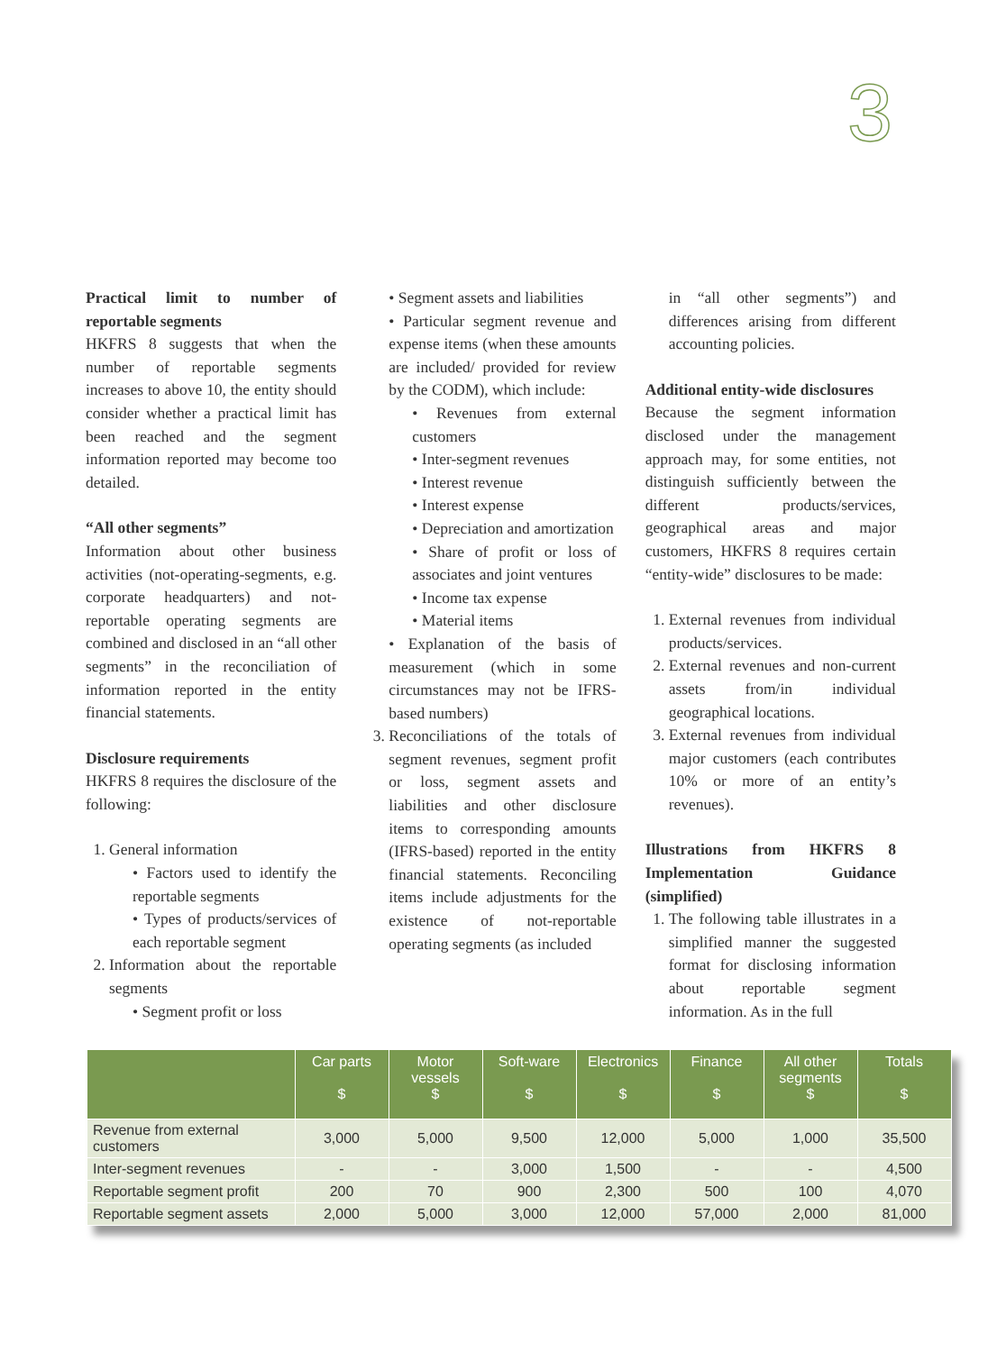3
Practical limit to number of reportable segments
HKFRS 8 suggests that when the number of reportable segments increases to above 10, the entity should consider whether a practical limit has been reached and the segment information reported may become too detailed.
“All other segments”
Information about other business activities (not-operating-segments, e.g. corporate headquarters) and not-reportable operating segments are combined and disclosed in an “all other segments” in the reconciliation of information reported in the entity financial statements.
Disclosure requirements
HKFRS 8 requires the disclosure of the following:
1. General information
• Factors used to identify the reportable segments
• Types of products/services of each reportable segment
2. Information about the reportable segments
• Segment profit or loss
• Segment assets and liabilities
• Particular segment revenue and expense items (when these amounts are included/ provided for review by the CODM), which include:
• Revenues from external customers
• Inter-segment revenues
• Interest revenue
• Interest expense
• Depreciation and amortization
• Share of profit or loss of associates and joint ventures
• Income tax expense
• Material items
• Explanation of the basis of measurement (which in some circumstances may not be IFRS-based numbers)
3. Reconciliations of the totals of segment revenues, segment profit or loss, segment assets and liabilities and other disclosure items to corresponding amounts (IFRS-based) reported in the entity financial statements. Reconciling items include adjustments for the existence of not-reportable operating segments (as included
in “all other segments”) and differences arising from different accounting policies.
Additional entity-wide disclosures
Because the segment information disclosed under the management approach may, for some entities, not distinguish sufficiently between the different products/services, geographical areas and major customers, HKFRS 8 requires certain “entity-wide” disclosures to be made:
1. External revenues from individual products/services.
2. External revenues and non-current assets from/in individual geographical locations.
3. External revenues from individual major customers (each contributes 10% or more of an entity’s revenues).
Illustrations from HKFRS 8 Implementation Guidance (simplified)
1. The following table illustrates in a simplified manner the suggested format for disclosing information about reportable segment information. As in the full
| | Car parts $ | Motor vessels $ | Soft-ware $ | Electronics $ | Finance $ | All other segments $ | Totals $ |
| --- | --- | --- | --- | --- | --- | --- | --- |
| Revenue from external customers | 3,000 | 5,000 | 9,500 | 12,000 | 5,000 | 1,000 | 35,500 |
| Inter-segment revenues | - | - | 3,000 | 1,500 | - | - | 4,500 |
| Reportable segment profit | 200 | 70 | 900 | 2,300 | 500 | 100 | 4,070 |
| Reportable segment assets | 2,000 | 5,000 | 3,000 | 12,000 | 57,000 | 2,000 | 81,000 |